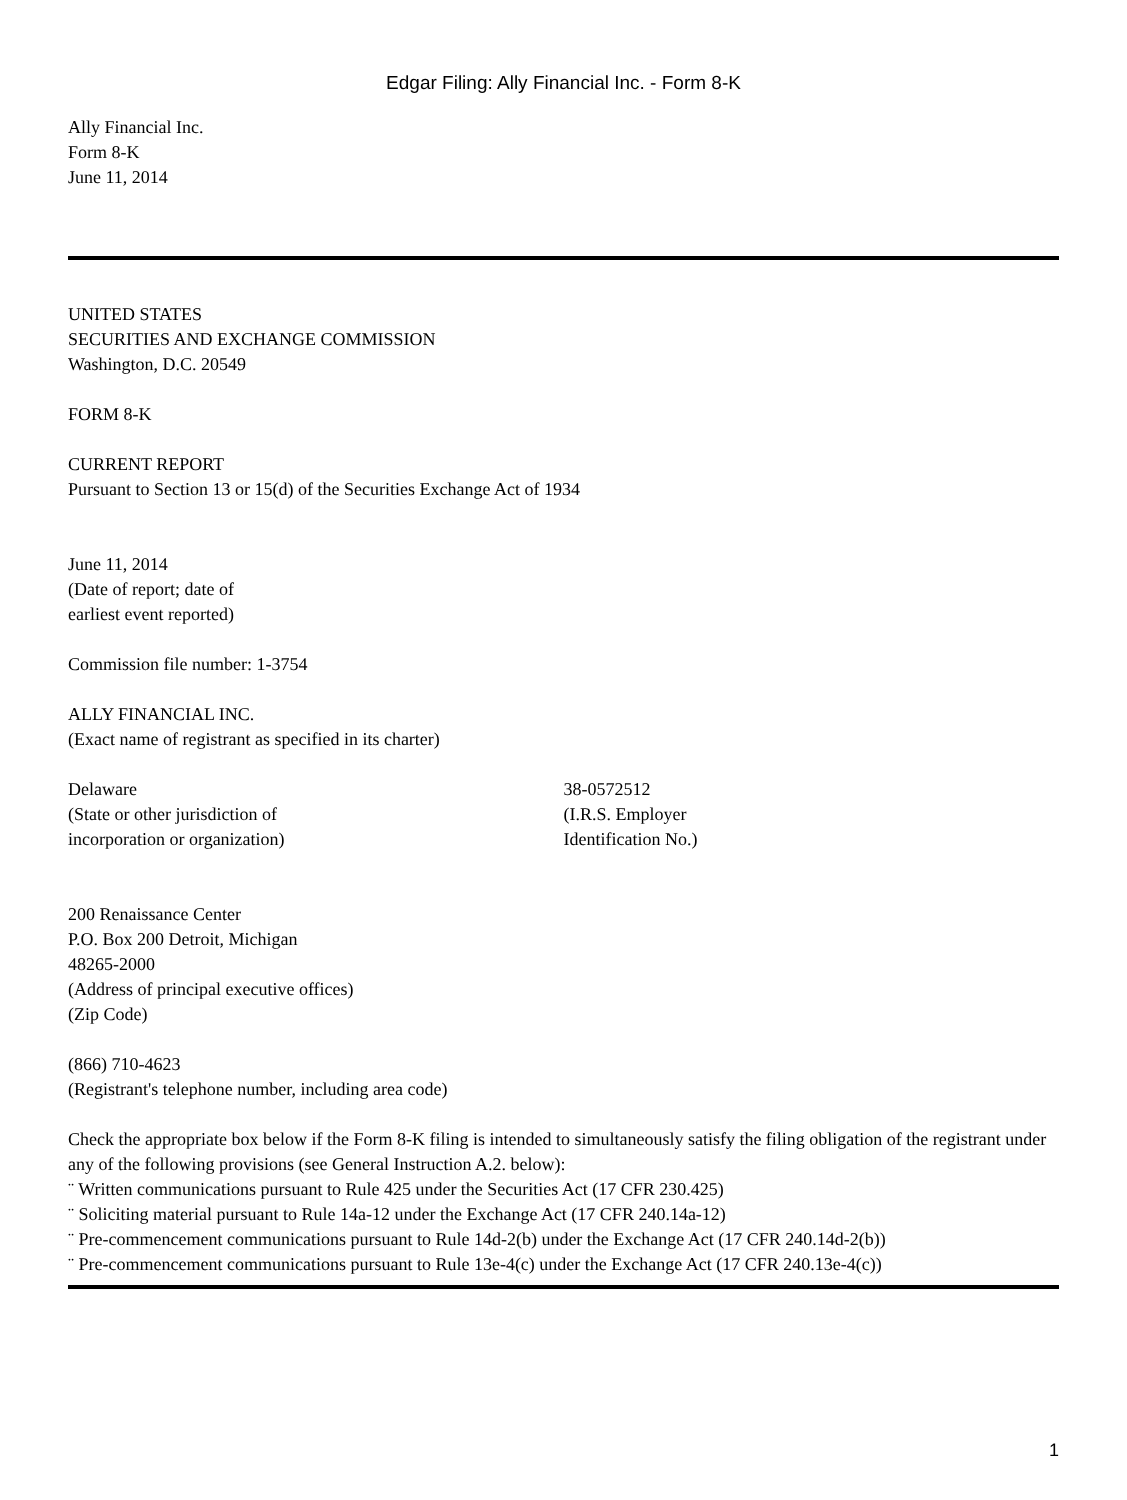Edgar Filing: Ally Financial Inc. - Form 8-K
Ally Financial Inc.
Form 8-K
June 11, 2014
UNITED STATES
SECURITIES AND EXCHANGE COMMISSION
Washington, D.C. 20549
FORM 8-K
CURRENT REPORT
Pursuant to Section 13 or 15(d) of the Securities Exchange Act of 1934
June 11, 2014
(Date of report; date of
earliest event reported)
Commission file number: 1-3754
ALLY FINANCIAL INC.
(Exact name of registrant as specified in its charter)
Delaware
(State or other jurisdiction of
incorporation or organization)
38-0572512
(I.R.S. Employer
Identification No.)
200 Renaissance Center
P.O. Box 200 Detroit, Michigan
48265-2000
(Address of principal executive offices)
(Zip Code)
(866) 710-4623
(Registrant's telephone number, including area code)
Check the appropriate box below if the Form 8-K filing is intended to simultaneously satisfy the filing obligation of the registrant under any of the following provisions (see General Instruction A.2. below):
¨ Written communications pursuant to Rule 425 under the Securities Act (17 CFR 230.425)
¨ Soliciting material pursuant to Rule 14a-12 under the Exchange Act (17 CFR 240.14a-12)
¨ Pre-commencement communications pursuant to Rule 14d-2(b) under the Exchange Act (17 CFR 240.14d-2(b))
¨ Pre-commencement communications pursuant to Rule 13e-4(c) under the Exchange Act (17 CFR 240.13e-4(c))
1